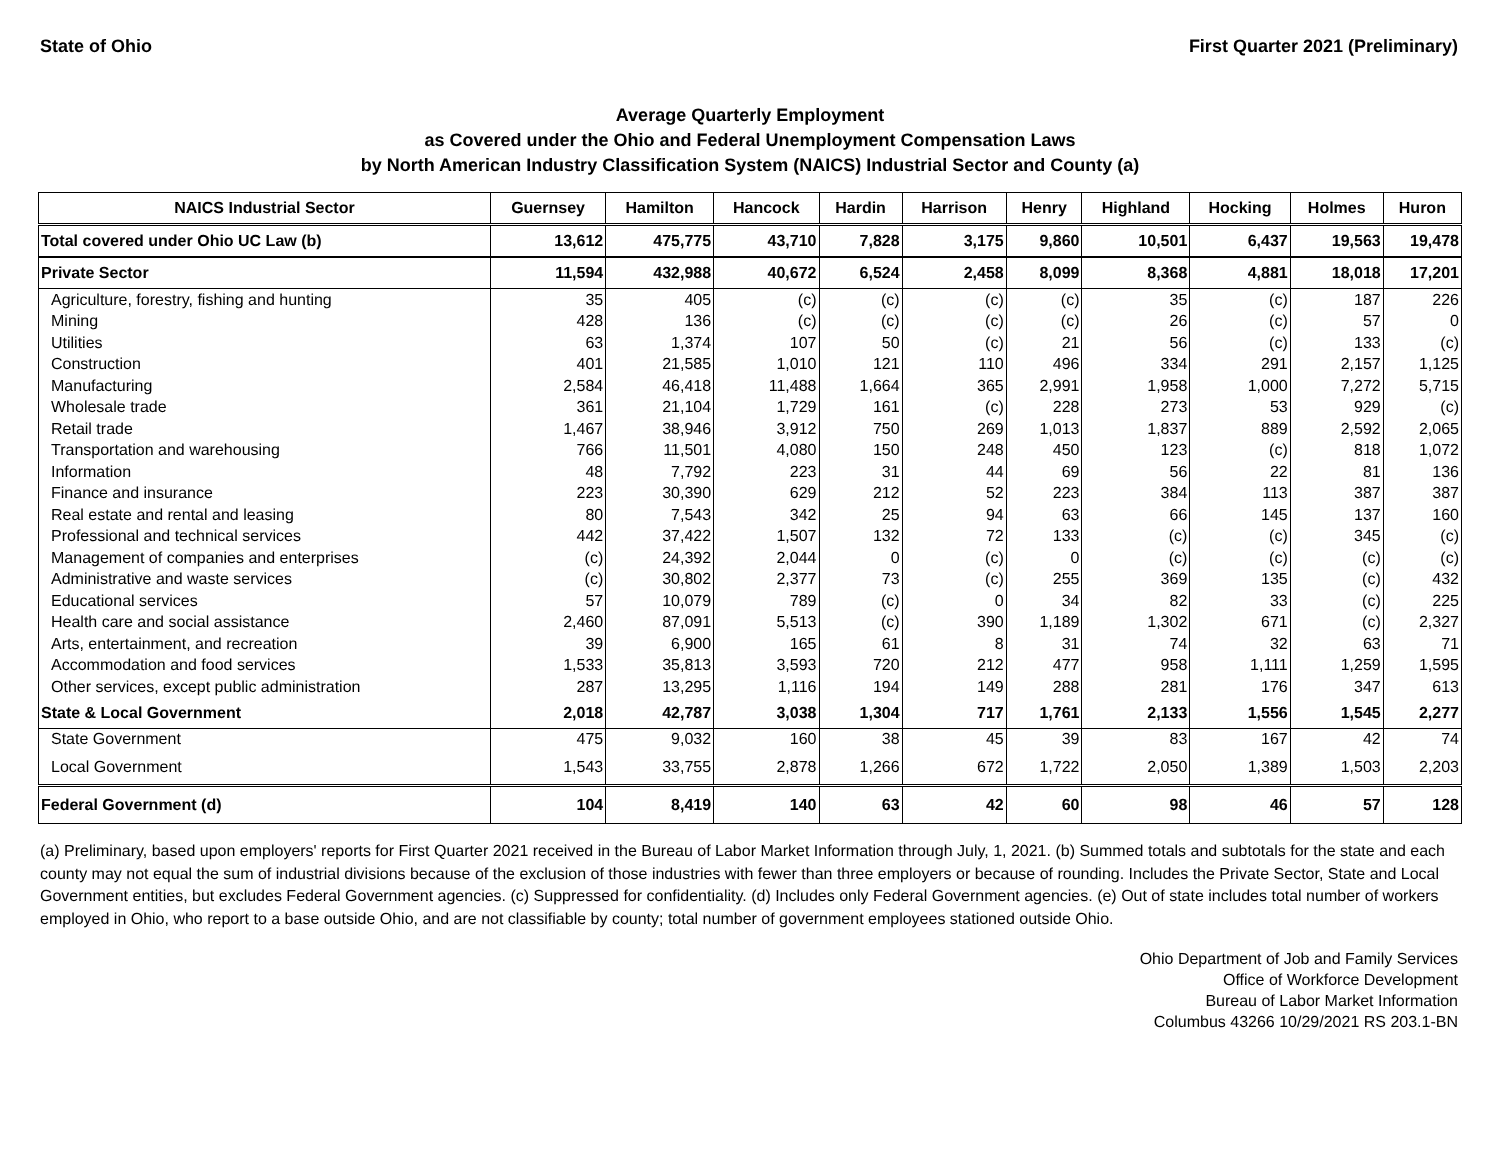State of Ohio First Quarter 2021 (Preliminary)
Average Quarterly Employment
as Covered under the Ohio and Federal Unemployment Compensation Laws
by North American Industry Classification System (NAICS) Industrial Sector and County (a)
| NAICS Industrial Sector | Guernsey | Hamilton | Hancock | Hardin | Harrison | Henry | Highland | Hocking | Holmes | Huron |
| --- | --- | --- | --- | --- | --- | --- | --- | --- | --- | --- |
| Total covered under Ohio UC Law (b) | 13,612 | 475,775 | 43,710 | 7,828 | 3,175 | 9,860 | 10,501 | 6,437 | 19,563 | 19,478 |
| Private Sector | 11,594 | 432,988 | 40,672 | 6,524 | 2,458 | 8,099 | 8,368 | 4,881 | 18,018 | 17,201 |
| Agriculture, forestry, fishing and hunting | 35 | 405 | (c) | (c) | (c) | (c) | 35 | (c) | 187 | 226 |
| Mining | 428 | 136 | (c) | (c) | (c) | (c) | 26 | (c) | 57 | 0 |
| Utilities | 63 | 1,374 | 107 | 50 | (c) | 21 | 56 | (c) | 133 | (c) |
| Construction | 401 | 21,585 | 1,010 | 121 | 110 | 496 | 334 | 291 | 2,157 | 1,125 |
| Manufacturing | 2,584 | 46,418 | 11,488 | 1,664 | 365 | 2,991 | 1,958 | 1,000 | 7,272 | 5,715 |
| Wholesale trade | 361 | 21,104 | 1,729 | 161 | (c) | 228 | 273 | 53 | 929 | (c) |
| Retail trade | 1,467 | 38,946 | 3,912 | 750 | 269 | 1,013 | 1,837 | 889 | 2,592 | 2,065 |
| Transportation and warehousing | 766 | 11,501 | 4,080 | 150 | 248 | 450 | 123 | (c) | 818 | 1,072 |
| Information | 48 | 7,792 | 223 | 31 | 44 | 69 | 56 | 22 | 81 | 136 |
| Finance and insurance | 223 | 30,390 | 629 | 212 | 52 | 223 | 384 | 113 | 387 | 387 |
| Real estate and rental and leasing | 80 | 7,543 | 342 | 25 | 94 | 63 | 66 | 145 | 137 | 160 |
| Professional and technical services | 442 | 37,422 | 1,507 | 132 | 72 | 133 | (c) | (c) | 345 | (c) |
| Management of companies and enterprises | (c) | 24,392 | 2,044 | 0 | (c) | 0 | (c) | (c) | (c) | (c) |
| Administrative and waste services | (c) | 30,802 | 2,377 | 73 | (c) | 255 | 369 | 135 | (c) | 432 |
| Educational services | 57 | 10,079 | 789 | (c) | 0 | 34 | 82 | 33 | (c) | 225 |
| Health care and social assistance | 2,460 | 87,091 | 5,513 | (c) | 390 | 1,189 | 1,302 | 671 | (c) | 2,327 |
| Arts, entertainment, and recreation | 39 | 6,900 | 165 | 61 | 8 | 31 | 74 | 32 | 63 | 71 |
| Accommodation and food services | 1,533 | 35,813 | 3,593 | 720 | 212 | 477 | 958 | 1,111 | 1,259 | 1,595 |
| Other services, except public administration | 287 | 13,295 | 1,116 | 194 | 149 | 288 | 281 | 176 | 347 | 613 |
| State & Local Government | 2,018 | 42,787 | 3,038 | 1,304 | 717 | 1,761 | 2,133 | 1,556 | 1,545 | 2,277 |
| State Government | 475 | 9,032 | 160 | 38 | 45 | 39 | 83 | 167 | 42 | 74 |
| Local Government | 1,543 | 33,755 | 2,878 | 1,266 | 672 | 1,722 | 2,050 | 1,389 | 1,503 | 2,203 |
| Federal Government (d) | 104 | 8,419 | 140 | 63 | 42 | 60 | 98 | 46 | 57 | 128 |
(a) Preliminary, based upon employers' reports for First Quarter 2021 received in the Bureau of Labor Market Information through July, 1, 2021. (b) Summed totals and subtotals for the state and each county may not equal the sum of industrial divisions because of the exclusion of those industries with fewer than three employers or because of rounding. Includes the Private Sector, State and Local Government entities, but excludes Federal Government agencies. (c) Suppressed for confidentiality. (d) Includes only Federal Government agencies. (e) Out of state includes total number of workers employed in Ohio, who report to a base outside Ohio, and are not classifiable by county; total number of government employees stationed outside Ohio.
Ohio Department of Job and Family Services
Office of Workforce Development
Bureau of Labor Market Information
Columbus 43266 10/29/2021 RS 203.1-BN